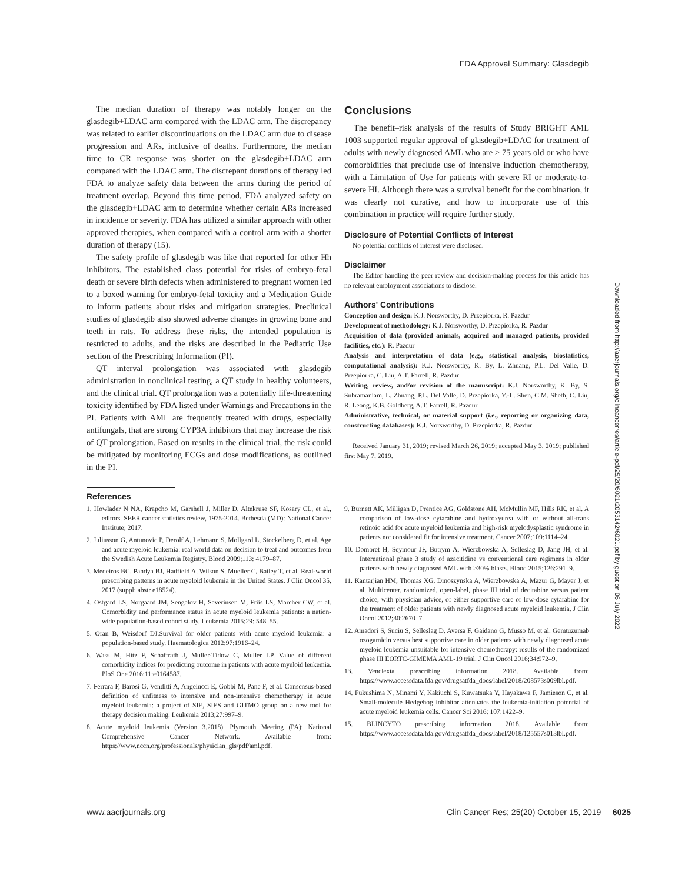FDA Approval Summary: Glasdegib
The median duration of therapy was notably longer on the glasdegib+LDAC arm compared with the LDAC arm. The discrepancy was related to earlier discontinuations on the LDAC arm due to disease progression and ARs, inclusive of deaths. Furthermore, the median time to CR response was shorter on the glasdegib+LDAC arm compared with the LDAC arm. The discrepant durations of therapy led FDA to analyze safety data between the arms during the period of treatment overlap. Beyond this time period, FDA analyzed safety on the glasdegib+LDAC arm to determine whether certain ARs increased in incidence or severity. FDA has utilized a similar approach with other approved therapies, when compared with a control arm with a shorter duration of therapy (15).
The safety profile of glasdegib was like that reported for other Hh inhibitors. The established class potential for risks of embryo-fetal death or severe birth defects when administered to pregnant women led to a boxed warning for embryo-fetal toxicity and a Medication Guide to inform patients about risks and mitigation strategies. Preclinical studies of glasdegib also showed adverse changes in growing bone and teeth in rats. To address these risks, the intended population is restricted to adults, and the risks are described in the Pediatric Use section of the Prescribing Information (PI).
QT interval prolongation was associated with glasdegib administration in nonclinical testing, a QT study in healthy volunteers, and the clinical trial. QT prolongation was a potentially life-threatening toxicity identified by FDA listed under Warnings and Precautions in the PI. Patients with AML are frequently treated with drugs, especially antifungals, that are strong CYP3A inhibitors that may increase the risk of QT prolongation. Based on results in the clinical trial, the risk could be mitigated by monitoring ECGs and dose modifications, as outlined in the PI.
Conclusions
The benefit–risk analysis of the results of Study BRIGHT AML 1003 supported regular approval of glasdegib+LDAC for treatment of adults with newly diagnosed AML who are ≥ 75 years old or who have comorbidities that preclude use of intensive induction chemotherapy, with a Limitation of Use for patients with severe RI or moderate-to-severe HI. Although there was a survival benefit for the combination, it was clearly not curative, and how to incorporate use of this combination in practice will require further study.
Disclosure of Potential Conflicts of Interest
No potential conflicts of interest were disclosed.
Disclaimer
The Editor handling the peer review and decision-making process for this article has no relevant employment associations to disclose.
Authors' Contributions
Conception and design: K.J. Norsworthy, D. Przepiorka, R. Pazdur
Development of methodology: K.J. Norsworthy, D. Przepiorka, R. Pazdur
Acquisition of data (provided animals, acquired and managed patients, provided facilities, etc.): R. Pazdur
Analysis and interpretation of data (e.g., statistical analysis, biostatistics, computational analysis): K.J. Norsworthy, K. By, L. Zhuang, P.L. Del Valle, D. Przepiorka, C. Liu, A.T. Farrell, R. Pazdur
Writing, review, and/or revision of the manuscript: K.J. Norsworthy, K. By, S. Subramaniam, L. Zhuang, P.L. Del Valle, D. Przepiorka, Y.-L. Shen, C.M. Sheth, C. Liu, R. Leong, K.B. Goldberg, A.T. Farrell, R. Pazdur
Administrative, technical, or material support (i.e., reporting or organizing data, constructing databases): K.J. Norsworthy, D. Przepiorka, R. Pazdur
Received January 31, 2019; revised March 26, 2019; accepted May 3, 2019; published first May 7, 2019.
Downloaded from http://aacrjournals.org/clincancerres/article-pdf/25/20/6021/2053142/6021.pdf by guest on 06 July 2022
References
1. Howlader N NA, Krapcho M, Garshell J, Miller D, Altekruse SF, Kosary CL, et al., editors. SEER cancer statistics review, 1975-2014. Bethesda (MD): National Cancer Institute; 2017.
2. Juliusson G, Antunovic P, Derolf A, Lehmann S, Mollgard L, Stockelberg D, et al. Age and acute myeloid leukemia: real world data on decision to treat and outcomes from the Swedish Acute Leukemia Registry. Blood 2009;113: 4179–87.
3. Medeiros BC, Pandya BJ, Hadfield A, Wilson S, Mueller C, Bailey T, et al. Real-world prescribing patterns in acute myeloid leukemia in the United States. J Clin Oncol 35, 2017 (suppl; abstr e18524).
4. Ostgard LS, Norgaard JM, Sengelov H, Severinsen M, Friis LS, Marcher CW, et al. Comorbidity and performance status in acute myeloid leukemia patients: a nation-wide population-based cohort study. Leukemia 2015;29: 548–55.
5. Oran B, Weisdorf DJ.Survival for older patients with acute myeloid leukemia: a population-based study. Haematologica 2012;97:1916–24.
6. Wass M, Hitz F, Schaffrath J, Muller-Tidow C, Muller LP. Value of different comorbidity indices for predicting outcome in patients with acute myeloid leukemia. PloS One 2016;11:e0164587.
7. Ferrara F, Barosi G, Venditti A, Angelucci E, Gobbi M, Pane F, et al. Consensus-based definition of unfitness to intensive and non-intensive chemotherapy in acute myeloid leukemia: a project of SIE, SIES and GITMO group on a new tool for therapy decision making. Leukemia 2013;27:997–9.
8. Acute myeloid leukemia (Version 3.2018). Plymouth Meeting (PA): National Comprehensive Cancer Network. Available from: https://www.nccn.org/professionals/physician_gls/pdf/aml.pdf.
9. Burnett AK, Milligan D, Prentice AG, Goldstone AH, McMullin MF, Hills RK, et al. A comparison of low-dose cytarabine and hydroxyurea with or without all-trans retinoic acid for acute myeloid leukemia and high-risk myelodysplastic syndrome in patients not considered fit for intensive treatment. Cancer 2007;109:1114–24.
10. Dombret H, Seymour JF, Butrym A, Wierzbowska A, Selleslag D, Jang JH, et al. International phase 3 study of azacitidine vs conventional care regimens in older patients with newly diagnosed AML with >30% blasts. Blood 2015;126:291–9.
11. Kantarjian HM, Thomas XG, Dmoszynska A, Wierzbowska A, Mazur G, Mayer J, et al. Multicenter, randomized, open-label, phase III trial of decitabine versus patient choice, with physician advice, of either supportive care or low-dose cytarabine for the treatment of older patients with newly diagnosed acute myeloid leukemia. J Clin Oncol 2012;30:2670–7.
12. Amadori S, Suciu S, Selleslag D, Aversa F, Gaidano G, Musso M, et al. Gemtuzumab ozogamicin versus best supportive care in older patients with newly diagnosed acute myeloid leukemia unsuitable for intensive chemotherapy: results of the randomized phase III EORTC-GIMEMA AML-19 trial. J Clin Oncol 2016;34:972–9.
13. Venclexta prescribing information 2018. Available from: https://www.accessdata.fda.gov/drugsatfda_docs/label/2018/208573s009lbl.pdf.
14. Fukushima N, Minami Y, Kakiuchi S, Kuwatsuka Y, Hayakawa F, Jamieson C, et al. Small-molecule Hedgehog inhibitor attenuates the leukemia-initiation potential of acute myeloid leukemia cells. Cancer Sci 2016; 107:1422–9.
15. BLINCYTO prescribing information 2018. Available from: https://www.accessdata.fda.gov/drugsatfda_docs/label/2018/125557s013lbl.pdf.
www.aacrjournals.org Clin Cancer Res; 25(20) October 15, 2019 6025